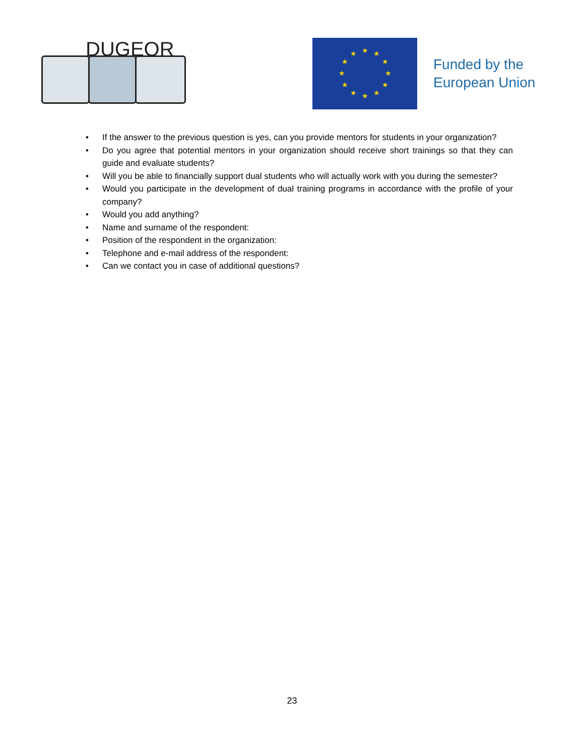DUGEOR
★
★
★
★
★
★
★
★
★
★
★
★
Funded by the
European Union
• If the answer to the previous question is yes, can you provide mentors for students in your organization?
• Do you agree that potential mentors in your organization should receive short trainings so that they can guide and evaluate students?
• Will you be able to financially support dual students who will actually work with you during the semester?
• Would you participate in the development of dual training programs in accordance with the profile of your company?
• Would you add anything?
• Name and surname of the respondent:
• Position of the respondent in the organization:
• Telephone and e-mail address of the respondent:
• Can we contact you in case of additional questions?
23